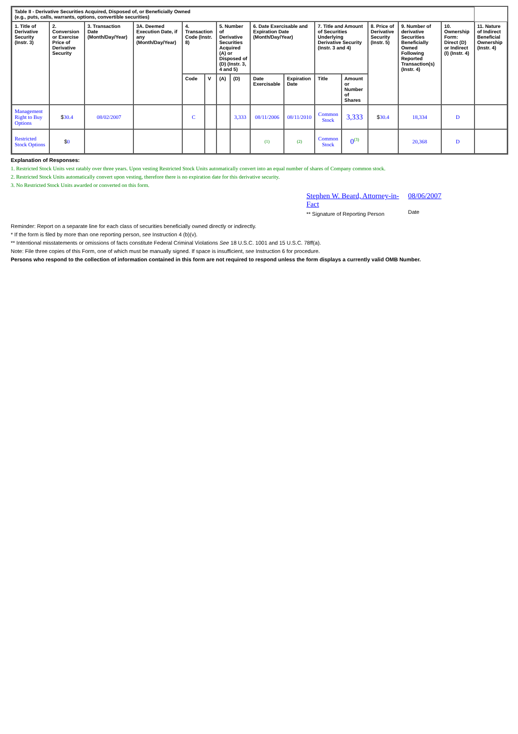| Table II - Derivative Securities Acquired, Disposed of, or Beneficially Owned (e.g., puts, calls, warrants, options, convertible securities) | | | | | | | | | | | | | | | |
| --- | --- | --- | --- | --- | --- | --- | --- | --- | --- | --- | --- | --- | --- | --- | --- |
| 1. Title of Derivative Security (Instr. 3) | 2. Conversion or Exercise Price of Derivative Security | 3. Transaction Date (Month/Day/Year) | 3A. Deemed Execution Date, if any (Month/Day/Year) | 4. Transaction Code (Instr. 8) | | 5. Number of Derivative Securities Acquired (A) or Disposed of (D) (Instr. 3, 4 and 5) | | 6. Date Exercisable and Expiration Date (Month/Day/Year) | | 7. Title and Amount of Securities Underlying Derivative Security (Instr. 3 and 4) | | 8. Price of Derivative Security (Instr. 5) | 9. Number of derivative Securities Beneficially Owned Following Reported Transaction(s) (Instr. 4) | 10. Ownership Form: Direct (D) or Indirect (I) (Instr. 4) | 11. Nature of Indirect Beneficial Ownership (Instr. 4) |
| | | | | Code | V | (A) | (D) | Date Exercisable | Expiration Date | Title | Amount or Number of Shares | | | | |
| Management Right to Buy Options | $ 30.4 | 08/02/2007 | | C | | | 3,333 | 08/11/2006 | 08/11/2010 | Common Stock | 3,333 | $ 30.4 | 18,334 | D | |
| Restricted Stock Options | $ 0 | | | | | | | (1) | (2) | Common Stock | 0<sup>(3)</sup> | | 20,368 | D | |
Explanation of Responses:
1. Restricted Stock Units vest ratably over three years. Upon vesting Restricted Stock Units automatically convert into an equal number of shares of Company common stock.
2. Restricted Stock Units automatically convert upon vesting, therefore there is no expiration date for this derivative security.
3. No Restricted Stock Units awarded or converted on this form.
Stephen W. Beard, Attorney-in-Fact
** Signature of Reporting Person
08/06/2007
Date
Reminder: Report on a separate line for each class of securities beneficially owned directly or indirectly.
* If the form is filed by more than one reporting person, see Instruction 4 (b)(v).
** Intentional misstatements or omissions of facts constitute Federal Criminal Violations See 18 U.S.C. 1001 and 15 U.S.C. 78ff(a).
Note: File three copies of this Form, one of which must be manually signed. If space is insufficient, see Instruction 6 for procedure.
Persons who respond to the collection of information contained in this form are not required to respond unless the form displays a currently valid OMB Number.